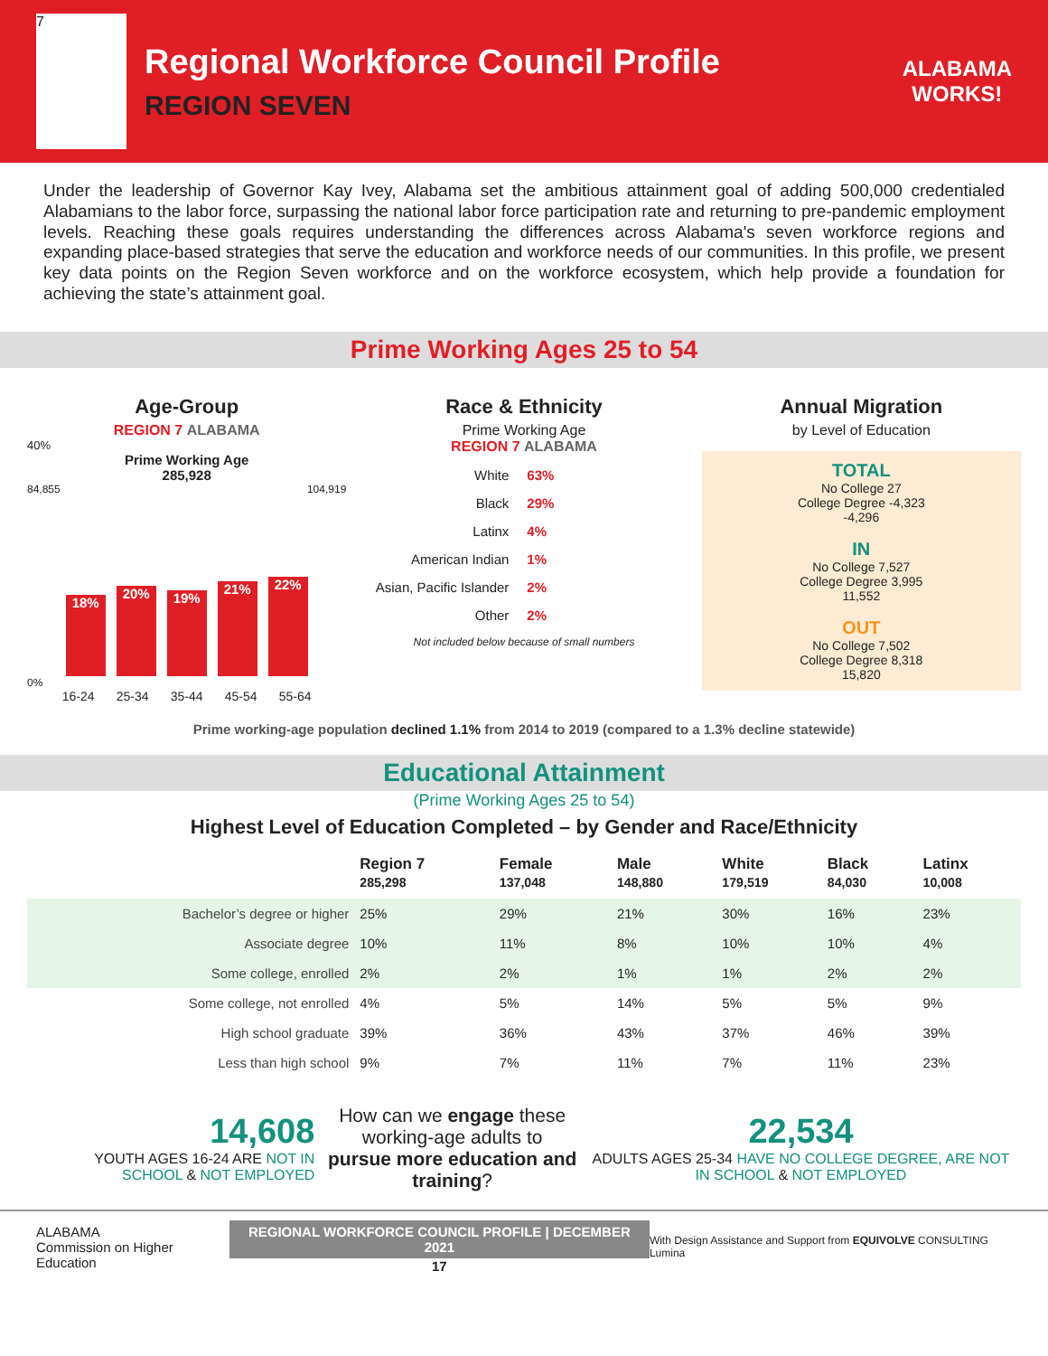7
Regional Workforce Council Profile
REGION SEVEN
ALABAMA
WORKS!
Under the leadership of Governor Kay Ivey, Alabama set the ambitious attainment goal of adding 500,000 credentialed Alabamians to the labor force, surpassing the national labor force participation rate and returning to pre-pandemic employment levels. Reaching these goals requires understanding the differences across Alabama's seven workforce regions and expanding place-based strategies that serve the education and workforce needs of our communities. In this profile, we present key data points on the Region Seven workforce and on the workforce ecosystem, which help provide a foundation for achieving the state’s attainment goal.
Prime Working Ages 25 to 54
Age-Group
REGION 7 ALABAMA
40%
Prime Working Age
285,928
84,855 104,919
18%
20%
19%
21%
22%
0%
16-24 25-34 35-44 45-54 55-64
Race & Ethnicity
Prime Working Age
REGION 7 ALABAMA
White 63%
Black 29%
Latinx 4%
American Indian 1%
Asian, Pacific Islander 2%
Other 2%
Not included below because of small numbers
Annual Migration
by Level of Education
TOTAL
No College 27
College Degree -4,323
-4,296
IN
No College 7,527
College Degree 3,995
11,552
OUT
No College 7,502
College Degree 8,318
15,820
Prime working-age population declined 1.1% from 2014 to 2019 (compared to a 1.3% decline statewide)
Educational Attainment
(Prime Working Ages 25 to 54)
Highest Level of Education Completed – by Gender and Race/Ethnicity
| | Region 7 285,298 | Female 137,048 | Male 148,880 | White 179,519 | Black 84,030 | Latinx 10,008 |
| --- | --- | --- | --- | --- | --- | --- |
| Bachelor’s degree or higher | 25% | 29% | 21% | 30% | 16% | 23% |
| Associate degree | 10% | 11% | 8% | 10% | 10% | 4% |
| Some college, enrolled | 2% | 2% | 1% | 1% | 2% | 2% |
| Some college, not enrolled | 4% | 5% | 14% | 5% | 5% | 9% |
| High school graduate | 39% | 36% | 43% | 37% | 46% | 39% |
| Less than high school | 9% | 7% | 11% | 7% | 11% | 23% |
14,608
YOUTH AGES 16-24 ARE NOT IN SCHOOL & NOT EMPLOYED
How can we engage these working-age adults to
pursue more education and training?
22,534
ADULTS AGES 25-34 HAVE NO COLLEGE DEGREE, ARE NOT IN SCHOOL & NOT EMPLOYED
ALABAMA
Commission on Higher Education
REGIONAL WORKFORCE COUNCIL PROFILE | DECEMBER 2021
17
With Design Assistance and Support from EQUIVOLVE CONSULTING Lumina